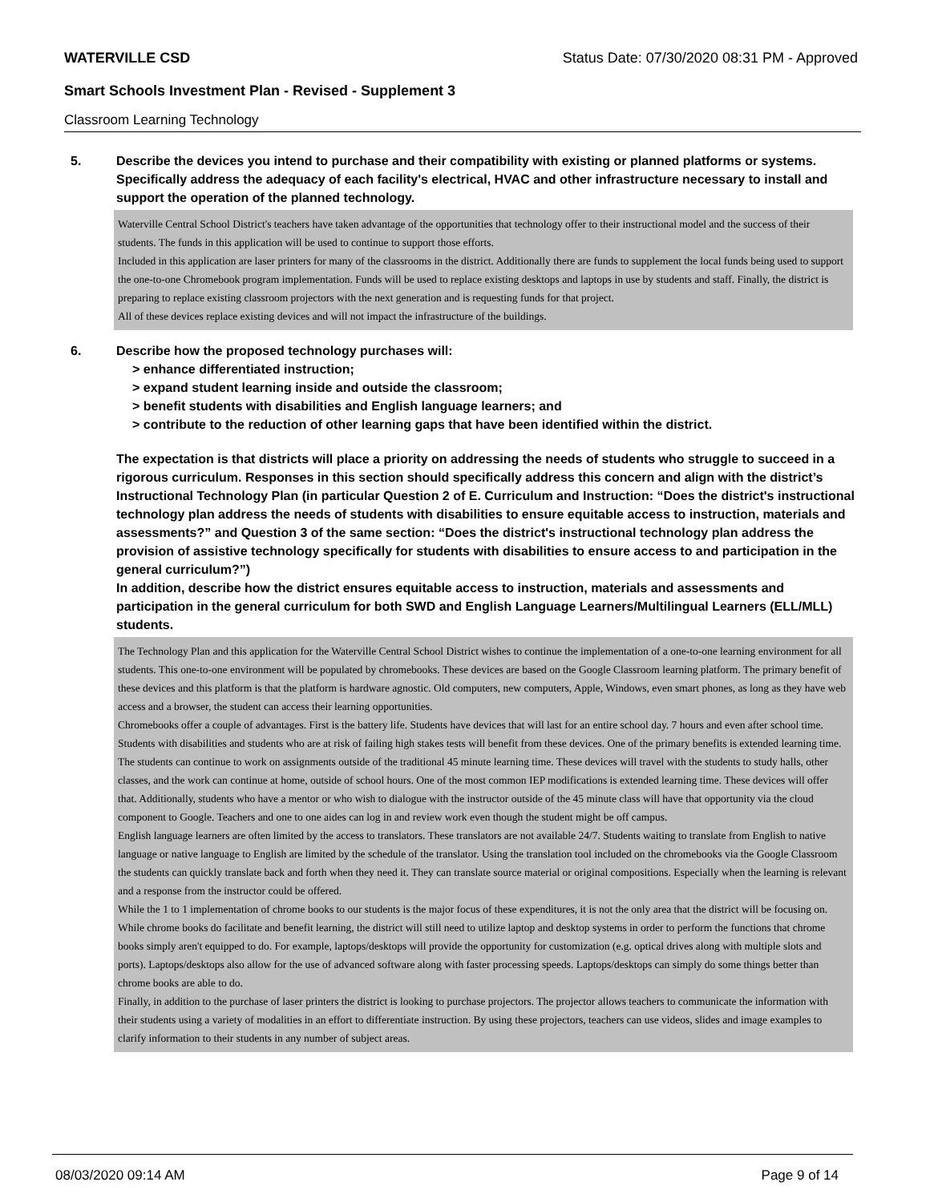WATERVILLE CSD Status Date: 07/30/2020 08:31 PM - Approved
Smart Schools Investment Plan - Revised - Supplement 3
Classroom Learning Technology
5. Describe the devices you intend to purchase and their compatibility with existing or planned platforms or systems. Specifically address the adequacy of each facility's electrical, HVAC and other infrastructure necessary to install and support the operation of the planned technology.
Waterville Central School District's teachers have taken advantage of the opportunities that technology offer to their instructional model and the success of their students. The funds in this application will be used to continue to support those efforts.
Included in this application are laser printers for many of the classrooms in the district. Additionally there are funds to supplement the local funds being used to support the one-to-one Chromebook program implementation. Funds will be used to replace existing desktops and laptops in use by students and staff. Finally, the district is preparing to replace existing classroom projectors with the next generation and is requesting funds for that project.
All of these devices replace existing devices and will not impact the infrastructure of the buildings.
6. Describe how the proposed technology purchases will:
> enhance differentiated instruction;
> expand student learning inside and outside the classroom;
> benefit students with disabilities and English language learners; and
> contribute to the reduction of other learning gaps that have been identified within the district.
The expectation is that districts will place a priority on addressing the needs of students who struggle to succeed in a rigorous curriculum. Responses in this section should specifically address this concern and align with the district’s Instructional Technology Plan (in particular Question 2 of E. Curriculum and Instruction: “Does the district's instructional technology plan address the needs of students with disabilities to ensure equitable access to instruction, materials and assessments?” and Question 3 of the same section: “Does the district's instructional technology plan address the provision of assistive technology specifically for students with disabilities to ensure access to and participation in the general curriculum?”)
In addition, describe how the district ensures equitable access to instruction, materials and assessments and participation in the general curriculum for both SWD and English Language Learners/Multilingual Learners (ELL/MLL) students.
The Technology Plan and this application for the Waterville Central School District wishes to continue the implementation of a one-to-one learning environment for all students. This one-to-one environment will be populated by chromebooks. These devices are based on the Google Classroom learning platform. The primary benefit of these devices and this platform is that the platform is hardware agnostic. Old computers, new computers, Apple, Windows, even smart phones, as long as they have web access and a browser, the student can access their learning opportunities.
Chromebooks offer a couple of advantages. First is the battery life. Students have devices that will last for an entire school day. 7 hours and even after school time. Students with disabilities and students who are at risk of failing high stakes tests will benefit from these devices. One of the primary benefits is extended learning time. The students can continue to work on assignments outside of the traditional 45 minute learning time. These devices will travel with the students to study halls, other classes, and the work can continue at home, outside of school hours. One of the most common IEP modifications is extended learning time. These devices will offer that. Additionally, students who have a mentor or who wish to dialogue with the instructor outside of the 45 minute class will have that opportunity via the cloud component to Google. Teachers and one to one aides can log in and review work even though the student might be off campus.
English language learners are often limited by the access to translators. These translators are not available 24/7. Students waiting to translate from English to native language or native language to English are limited by the schedule of the translator. Using the translation tool included on the chromebooks via the Google Classroom the students can quickly translate back and forth when they need it. They can translate source material or original compositions. Especially when the learning is relevant and a response from the instructor could be offered.
While the 1 to 1 implementation of chrome books to our students is the major focus of these expenditures, it is not the only area that the district will be focusing on. While chrome books do facilitate and benefit learning, the district will still need to utilize laptop and desktop systems in order to perform the functions that chrome books simply aren't equipped to do. For example, laptops/desktops will provide the opportunity for customization (e.g. optical drives along with multiple slots and ports). Laptops/desktops also allow for the use of advanced software along with faster processing speeds. Laptops/desktops can simply do some things better than chrome books are able to do.
Finally, in addition to the purchase of laser printers the district is looking to purchase projectors. The projector allows teachers to communicate the information with their students using a variety of modalities in an effort to differentiate instruction. By using these projectors, teachers can use videos, slides and image examples to clarify information to their students in any number of subject areas.
08/03/2020 09:14 AM Page 9 of 14